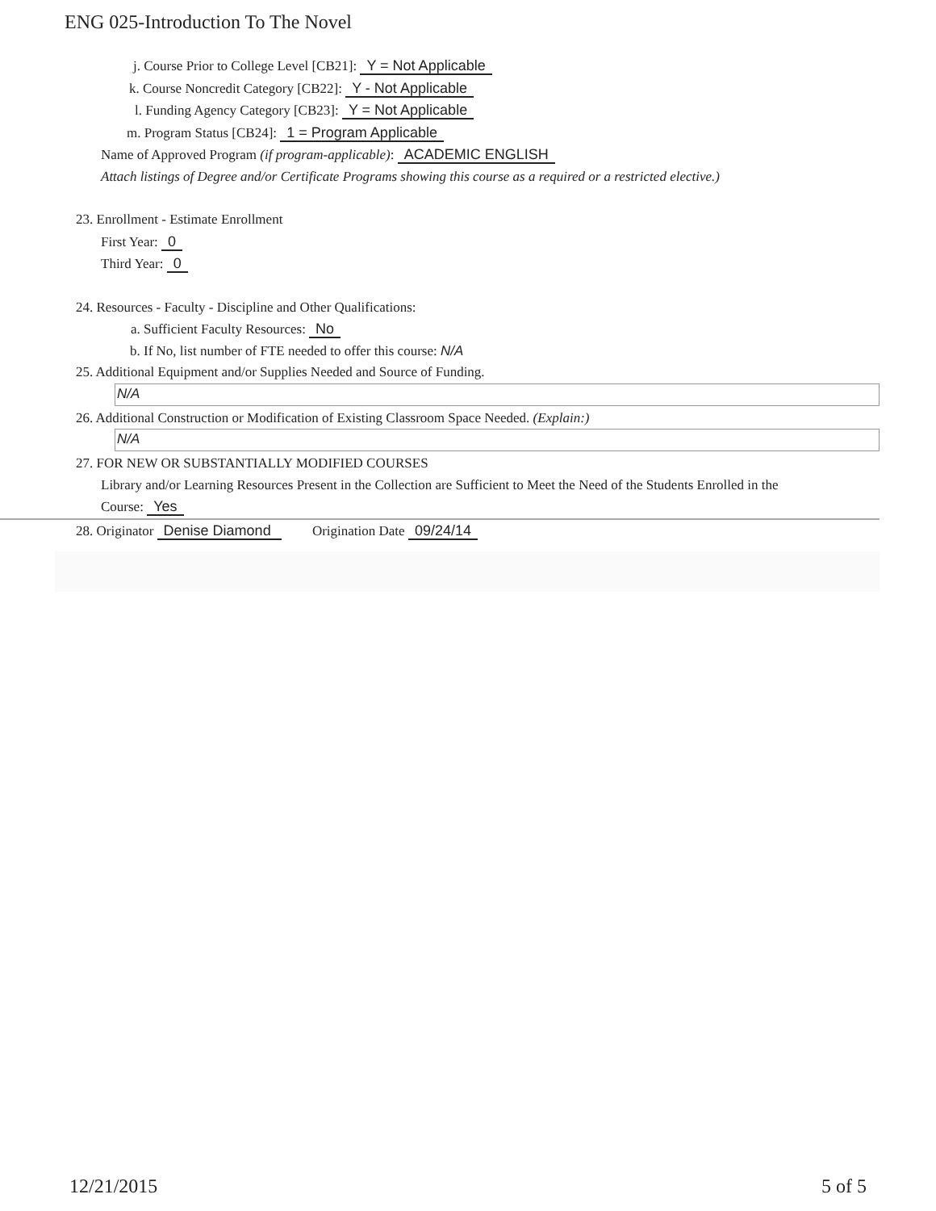ENG 025-Introduction To The Novel
j. Course Prior to College Level [CB21]: Y = Not Applicable
k. Course Noncredit Category [CB22]: Y - Not Applicable
l. Funding Agency Category [CB23]: Y = Not Applicable
m. Program Status [CB24]: 1 = Program Applicable
Name of Approved Program (if program-applicable): ACADEMIC ENGLISH
Attach listings of Degree and/or Certificate Programs showing this course as a required or a restricted elective.)
23. Enrollment - Estimate Enrollment
First Year: 0
Third Year: 0
24. Resources - Faculty - Discipline and Other Qualifications:
a. Sufficient Faculty Resources: No
b. If No, list number of FTE needed to offer this course: N/A
25. Additional Equipment and/or Supplies Needed and Source of Funding.
N/A
26. Additional Construction or Modification of Existing Classroom Space Needed. (Explain:)
N/A
27. FOR NEW OR SUBSTANTIALLY MODIFIED COURSES
Library and/or Learning Resources Present in the Collection are Sufficient to Meet the Need of the Students Enrolled in the
Course: Yes
28. Originator Denise Diamond Origination Date 09/24/14
12/21/2015 5 of 5